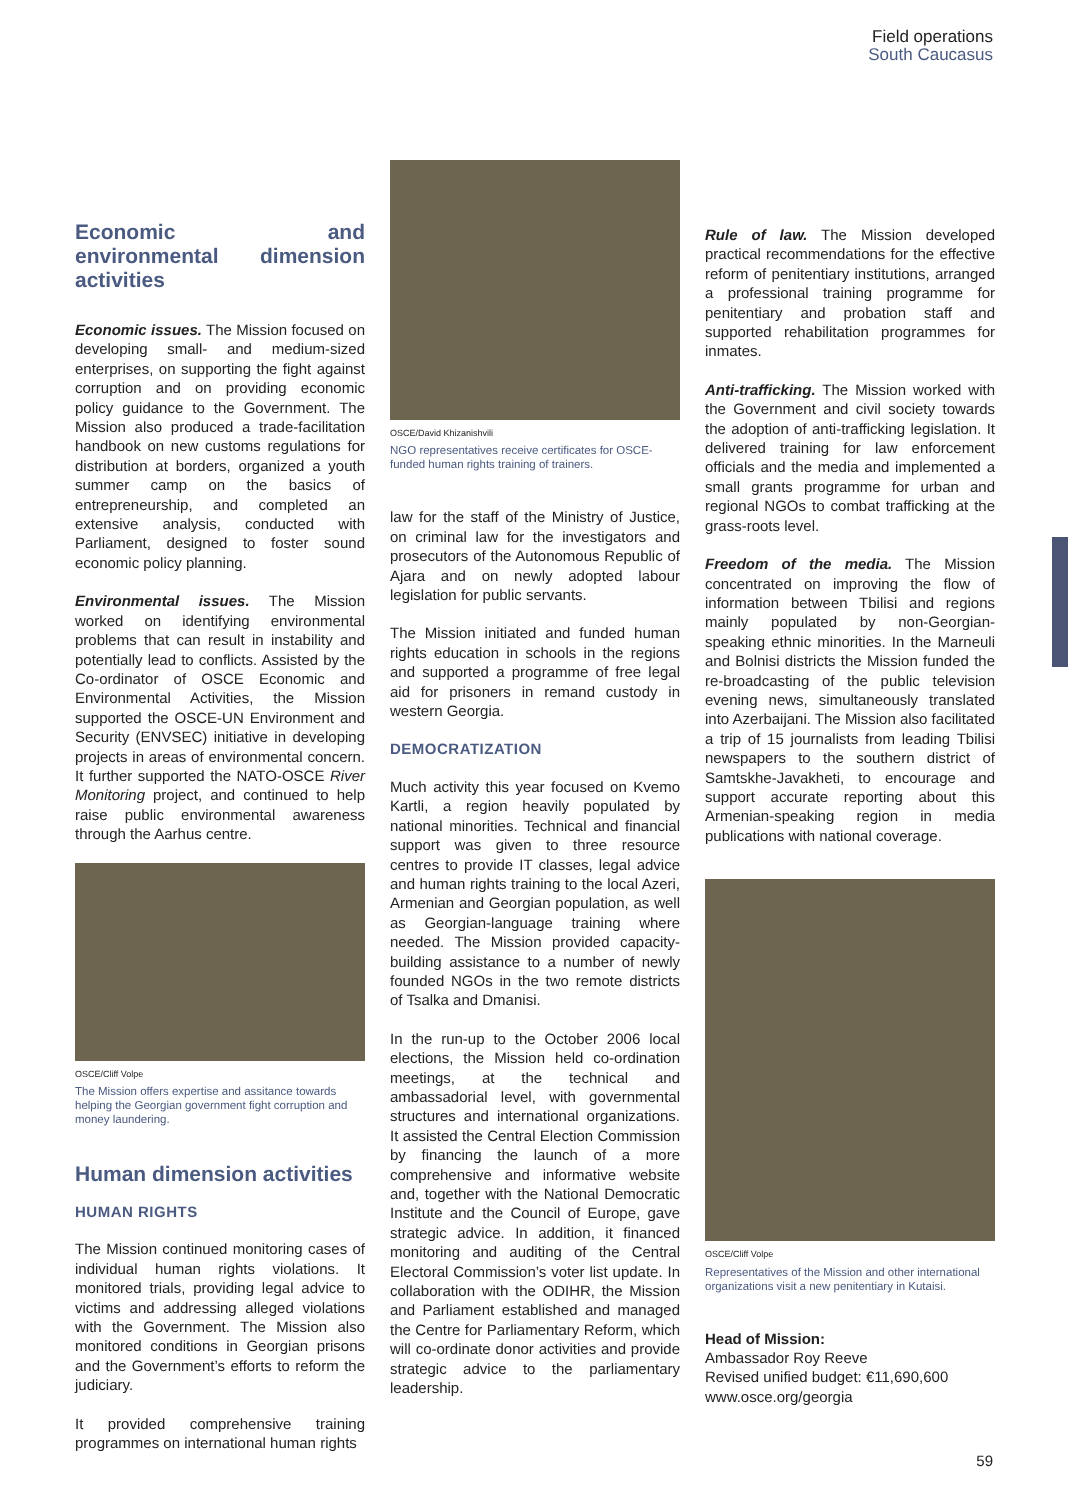Field operations
South Caucasus
Economic and environmental dimension activities
Economic issues. The Mission focused on developing small- and medium-sized enterprises, on supporting the fight against corruption and on providing economic policy guidance to the Government. The Mission also produced a trade-facilitation handbook on new customs regulations for distribution at borders, organized a youth summer camp on the basics of entrepreneurship, and completed an extensive analysis, conducted with Parliament, designed to foster sound economic policy planning.
Environmental issues. The Mission worked on identifying environmental problems that can result in instability and potentially lead to conflicts. Assisted by the Co-ordinator of OSCE Economic and Environmental Activities, the Mission supported the OSCE-UN Environment and Security (ENVSEC) initiative in developing projects in areas of environmental concern. It further supported the NATO-OSCE River Monitoring project, and continued to help raise public environmental awareness through the Aarhus centre.
OSCE/Cliff Volpe
The Mission offers expertise and assitance towards helping the Georgian government fight corruption and money laundering.
Human dimension activities
HUMAN RIGHTS
The Mission continued monitoring cases of individual human rights violations. It monitored trials, providing legal advice to victims and addressing alleged violations with the Government. The Mission also monitored conditions in Georgian prisons and the Government’s efforts to reform the judiciary.
It provided comprehensive training programmes on international human rights
OSCE/David Khizanishvili
NGO representatives receive certificates for OSCE-funded human rights training of trainers.
law for the staff of the Ministry of Justice, on criminal law for the investigators and prosecutors of the Autonomous Republic of Ajara and on newly adopted labour legislation for public servants.
The Mission initiated and funded human rights education in schools in the regions and supported a programme of free legal aid for prisoners in remand custody in western Georgia.
DEMOCRATIZATION
Much activity this year focused on Kvemo Kartli, a region heavily populated by national minorities. Technical and financial support was given to three resource centres to provide IT classes, legal advice and human rights training to the local Azeri, Armenian and Georgian population, as well as Georgian-language training where needed. The Mission provided capacity-building assistance to a number of newly founded NGOs in the two remote districts of Tsalka and Dmanisi.
In the run-up to the October 2006 local elections, the Mission held co-ordination meetings, at the technical and ambassadorial level, with governmental structures and international organizations. It assisted the Central Election Commission by financing the launch of a more comprehensive and informative website and, together with the National Democratic Institute and the Council of Europe, gave strategic advice. In addition, it financed monitoring and auditing of the Central Electoral Commission’s voter list update. In collaboration with the ODIHR, the Mission and Parliament established and managed the Centre for Parliamentary Reform, which will co-ordinate donor activities and provide strategic advice to the parliamentary leadership.
Rule of law. The Mission developed practical recommendations for the effective reform of penitentiary institutions, arranged a professional training programme for penitentiary and probation staff and supported rehabilitation programmes for inmates.
Anti-trafficking. The Mission worked with the Government and civil society towards the adoption of anti-trafficking legislation. It delivered training for law enforcement officials and the media and implemented a small grants programme for urban and regional NGOs to combat trafficking at the grass-roots level.
Freedom of the media. The Mission concentrated on improving the flow of information between Tbilisi and regions mainly populated by non-Georgian-speaking ethnic minorities. In the Marneuli and Bolnisi districts the Mission funded the re-broadcasting of the public television evening news, simultaneously translated into Azerbaijani. The Mission also facilitated a trip of 15 journalists from leading Tbilisi newspapers to the southern district of Samtskhe-Javakheti, to encourage and support accurate reporting about this Armenian-speaking region in media publications with national coverage.
OSCE/Cliff Volpe
Representatives of the Mission and other international organizations visit a new penitentiary in Kutaisi.
Head of Mission:
Ambassador Roy Reeve
Revised unified budget: €11,690,600
www.osce.org/georgia
59